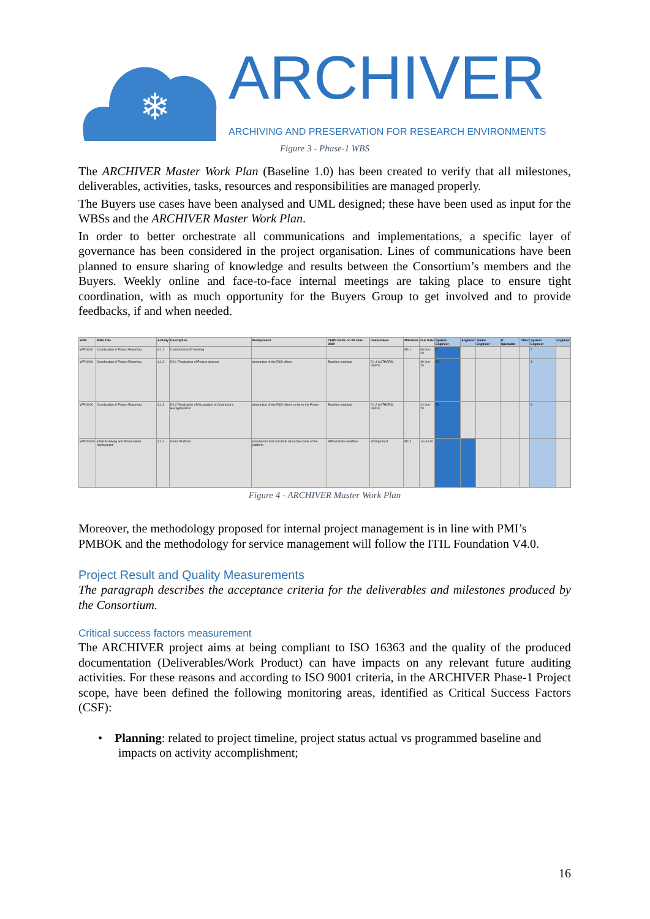❄
ARCHIVER
ARCHIVING AND PRESERVATION FOR RESEARCH ENVIRONMENTS
Figure 3 - Phase-1 WBS
The ARCHIVER Master Work Plan (Baseline 1.0) has been created to verify that all milestones, deliverables, activities, tasks, resources and responsibilities are managed properly.
The Buyers use cases have been analysed and UML designed; these have been used as input for the WBSs and the ARCHIVER Master Work Plan.
In order to better orchestrate all communications and implementations, a specific layer of governance has been considered in the project organisation. Lines of communications have been planned to ensure sharing of knowledge and results between the Consortium’s members and the Buyers. Weekly online and face-to-face internal meetings are taking place to ensure tight coordination, with as much opportunity for the Buyers Group to get involved and to provide feedbacks, if and when needed.
| WBS | WBS Title | Activity | Description | Workproduct | CERN Notes on 09 June 2020 | Deliverables | Milestone | Due Date | System Engineer | Engineer | Junior Engineer | IT Specialist | Other | System Engineer | Engineer |
| --- | --- | --- | --- | --- | --- | --- | --- | --- | --- | --- | --- | --- | --- | --- | --- |
| WP01000 | Coordination & Project Reporting | 4.1.1 | Contract kick-off meeting | | | | M1.1 | 06-Jun-20 | 2 | | | | | 2 | |
| WP01000 | Coordination & Project Reporting | 4.1.2 | D01: Finalization of Project abstract | description of the R&D efforts | Baseline template | D1.1 AUTHORS: INI/RS | | 30-Jun-20 | 20 | | | | | 4 | |
| WP01000 | Coordination & Project Reporting | 4.1.3 | D1.2 Finalization of Declaration of Contractor's Background IP | description of the R&D efforts so far in the Phase | Baseline template | D1.2 AUTHORS: INI/RS | | 24-Jun-20 | 20 | | | | | 4 | |
| WP020000 | Initial Archiving and Preservation Deployment | 4.1.4 | Demo Platform | prepare the test and think about the name of the platform | ARCHIVING workflow | Workproduct | M1.2 | 14-Jul-20 | | | | | | | |
Figure 4 - ARCHIVER Master Work Plan
Moreover, the methodology proposed for internal project management is in line with PMI’s PMBOK and the methodology for service management will follow the ITIL Foundation V4.0.
Project Result and Quality Measurements
The paragraph describes the acceptance criteria for the deliverables and milestones produced by the Consortium.
Critical success factors measurement
The ARCHIVER project aims at being compliant to ISO 16363 and the quality of the produced documentation (Deliverables/Work Product) can have impacts on any relevant future auditing activities. For these reasons and according to ISO 9001 criteria, in the ARCHIVER Phase-1 Project scope, have been defined the following monitoring areas, identified as Critical Success Factors (CSF):
• Planning: related to project timeline, project status actual vs programmed baseline and impacts on activity accomplishment;
16